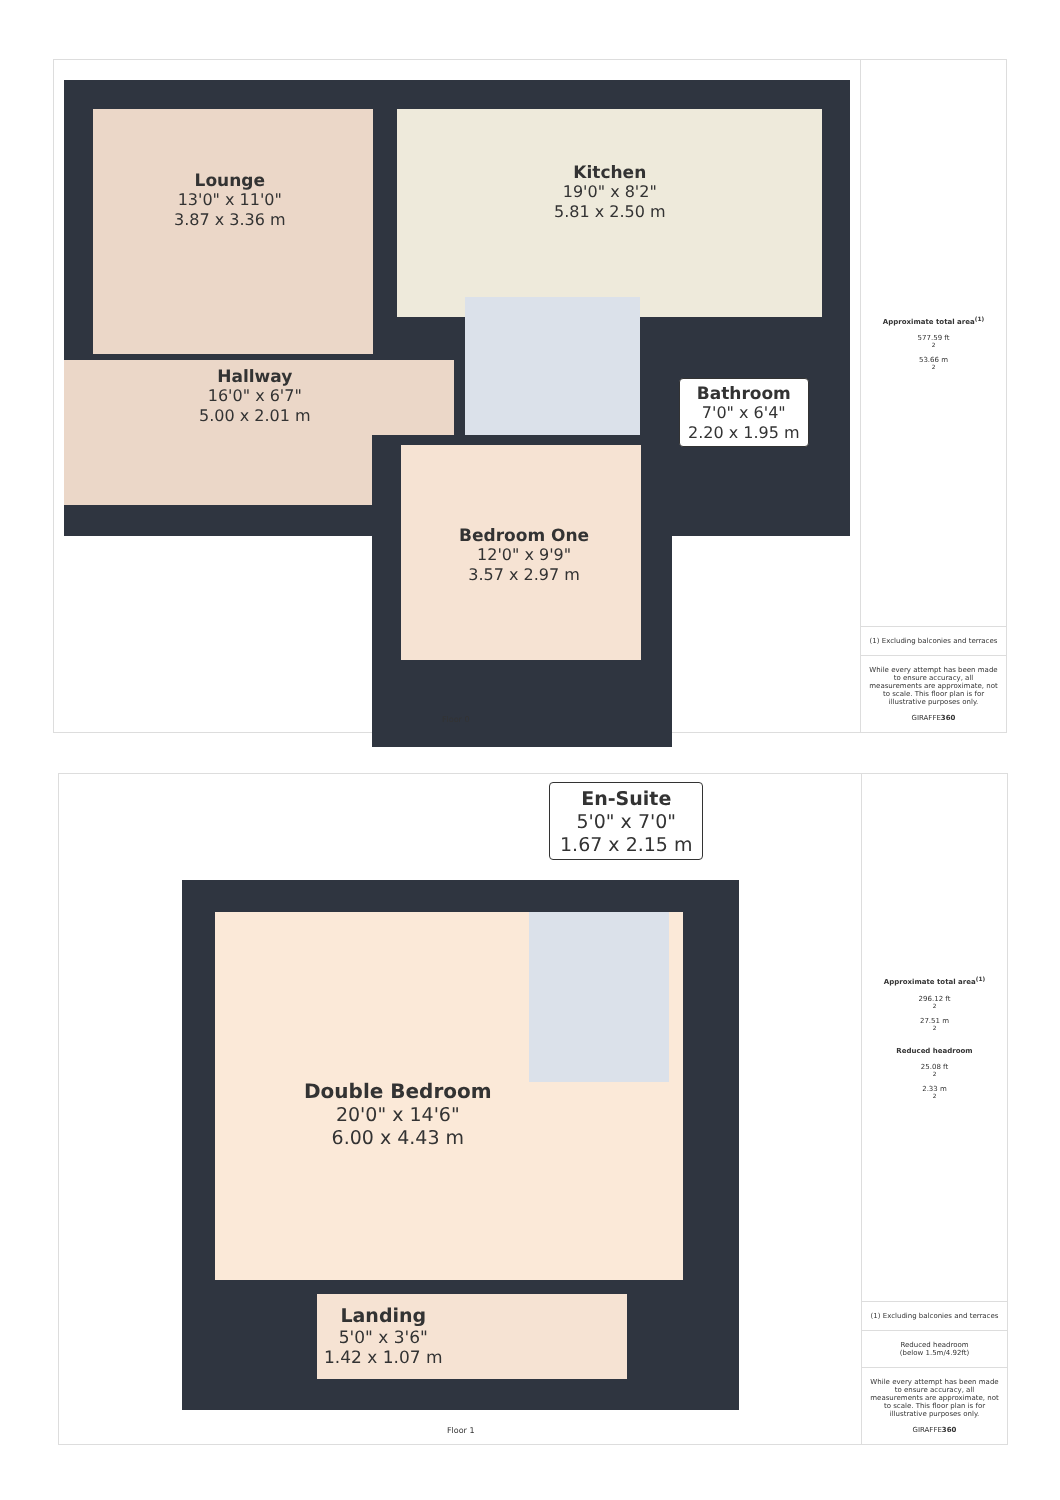Lounge
13'0" x 11'0"
3.87 x 3.36 m
Kitchen
19'0" x 8'2"
5.81 x 2.50 m
Hallway
16'0" x 6'7"
5.00 x 2.01 m
Bathroom
7'0" x 6'4"
2.20 x 1.95 m
Bedroom One
12'0" x 9'9"
3.57 x 2.97 m
Floor 0
Approximate total area<sup>(1)</sup>
577.59 ft<sup>2</sup>
53.66 m<sup>2</sup>
(1) Excluding balconies and terraces
While every attempt has been made to ensure accuracy, all measurements are approximate, not to scale. This floor plan is for illustrative purposes only.
GIRAFFE360
En-Suite
5'0" x 7'0"
1.67 x 2.15 m
Double Bedroom
20'0" x 14'6"
6.00 x 4.43 m
Landing
5'0" x 3'6"
1.42 x 1.07 m
Floor 1
Approximate total area<sup>(1)</sup>
296.12 ft<sup>2</sup>
27.51 m<sup>2</sup>
Reduced headroom
25.08 ft<sup>2</sup>
2.33 m<sup>2</sup>
(1) Excluding balconies and terraces
Reduced headroom
(below 1.5m/4.92ft)
While every attempt has been made to ensure accuracy, all measurements are approximate, not to scale. This floor plan is for illustrative purposes only.
GIRAFFE360